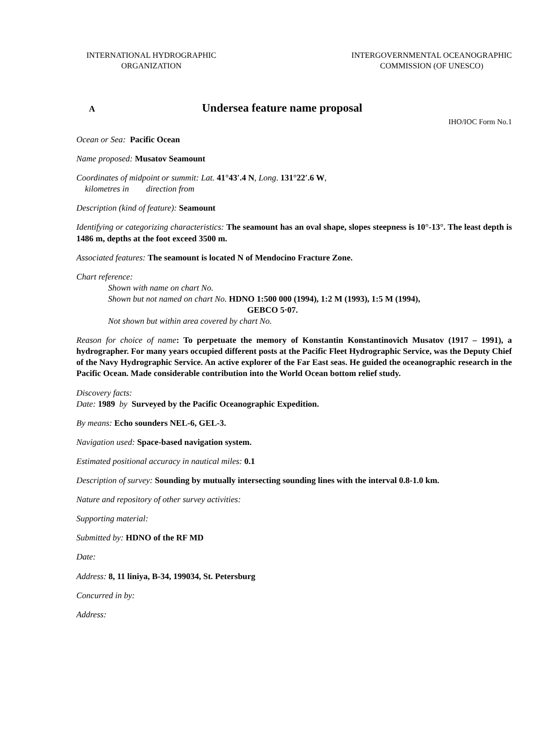INTERNATIONAL HYDROGRAPHIC
ORGANIZATION
INTERGOVERNMENTAL OCEANOGRAPHIC
COMMISSION (OF UNESCO)
A
Undersea feature name proposal
IHO/IOC Form No.1
Ocean or Sea: Pacific Ocean
Name proposed: Musatov Seamount
Coordinates of midpoint or summit: Lat. 41°43′.4 N, Long. 131°22′.6 W,
kilometres in direction from
Description (kind of feature): Seamount
Identifying or categorizing characteristics: The seamount has an oval shape, slopes steepness is 10°-13°. The least depth is 1486 m, depths at the foot exceed 3500 m.
Associated features: The seamount is located N of Mendocino Fracture Zone.
Chart reference:
Shown with name on chart No.
Shown but not named on chart No. HDNO 1:500 000 (1994), 1:2 M (1993), 1:5 M (1994),
GEBCO 5·07.
Not shown but within area covered by chart No.
Reason for choice of name: To perpetuate the memory of Konstantin Konstantinovich Musatov (1917 – 1991), a hydrographer. For many years occupied different posts at the Pacific Fleet Hydrographic Service, was the Deputy Chief of the Navy Hydrographic Service. An active explorer of the Far East seas. He guided the oceanographic research in the Pacific Ocean. Made considerable contribution into the World Ocean bottom relief study.
Discovery facts:
Date: 1989 by Surveyed by the Pacific Oceanographic Expedition.
By means: Echo sounders NEL-6, GEL-3.
Navigation used: Space-based navigation system.
Estimated positional accuracy in nautical miles: 0.1
Description of survey: Sounding by mutually intersecting sounding lines with the interval 0.8-1.0 km.
Nature and repository of other survey activities:
Supporting material:
Submitted by: HDNO of the RF MD
Date:
Address: 8, 11 liniya, B-34, 199034, St. Petersburg
Concurred in by:
Address: